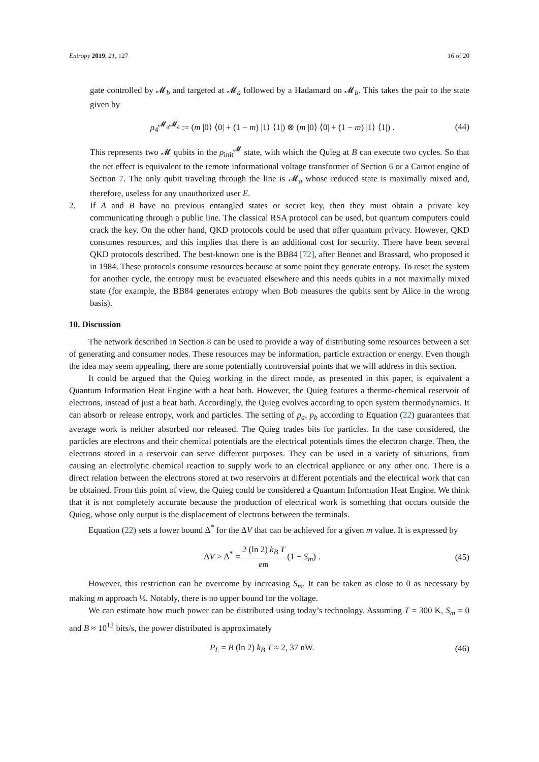Entropy 2019, 21, 127 16 of 20
gate controlled by 𝓜<sub>b</sub> and targeted at 𝓜<sub>a</sub> followed by a Hadamard on 𝓜<sub>b</sub>. This takes the pair to the state given by
ρ<sub>4</sub><sup>𝓜<sub>a</sub>𝓜<sub>a</sub></sup> := (m |0⟩ ⟨0| + (1 − m) |1⟩ ⟨1|) ⊗ (m |0⟩ ⟨0| + (1 − m) |1⟩ ⟨1|) . (44)
This represents two 𝓜 qubits in the ρ<sub>init</sub><sup>𝓜</sup> state, with which the Quieg at B can execute two cycles. So that the net effect is equivalent to the remote informational voltage transformer of Section 6 or a Carnot engine of Section 7. The only qubit traveling through the line is 𝓜<sub>a</sub> whose reduced state is maximally mixed and, therefore, useless for any unauthorized user E.
2. If A and B have no previous entangled states or secret key, then they must obtain a private key communicating through a public line. The classical RSA protocol can be used, but quantum computers could crack the key. On the other hand, QKD protocols could be used that offer quantum privacy. However, QKD consumes resources, and this implies that there is an additional cost for security. There have been several QKD protocols described. The best-known one is the BB84 [72], after Bennet and Brassard, who proposed it in 1984. These protocols consume resources because at some point they generate entropy. To reset the system for another cycle, the entropy must be evacuated elsewhere and this needs qubits in a not maximally mixed state (for example, the BB84 generates entropy when Bob measures the qubits sent by Alice in the wrong basis).
10. Discussion
The network described in Section 8 can be used to provide a way of distributing some resources between a set of generating and consumer nodes. These resources may be information, particle extraction or energy. Even though the idea may seem appealing, there are some potentially controversial points that we will address in this section.
It could be argued that the Quieg working in the direct mode, as presented in this paper, is equivalent a Quantum Information Heat Engine with a heat bath. However, the Quieg features a thermo-chemical reservoir of electrons, instead of just a heat bath. Accordingly, the Quieg evolves according to open system thermodynamics. It can absorb or release entropy, work and particles. The setting of p<sub>a</sub>, p<sub>b</sub> according to Equation (22) guarantees that average work is neither absorbed nor released. The Quieg trades bits for particles. In the case considered, the particles are electrons and their chemical potentials are the electrical potentials times the electron charge. Then, the electrons stored in a reservoir can serve different purposes. They can be used in a variety of situations, from causing an electrolytic chemical reaction to supply work to an electrical appliance or any other one. There is a direct relation between the electrons stored at two reservoirs at different potentials and the electrical work that can be obtained. From this point of view, the Quieg could be considered a Quantum Information Heat Engine. We think that it is not completely accurate because the production of electrical work is something that occurs outside the Quieg, whose only output is the displacement of electrons between the terminals.
Equation (22) sets a lower bound Δ<sup>*</sup> for the ΔV that can be achieved for a given m value. It is expressed by
ΔV > Δ<sup>*</sup> = 2 (ln 2) k<sub>B</sub> T em (1 − S<sub>m</sub>) . (45)
However, this restriction can be overcome by increasing S<sub>m</sub>. It can be taken as close to 0 as necessary by making m approach ½. Notably, there is no upper bound for the voltage.
We can estimate how much power can be distributed using today’s technology. Assuming T = 300 K, S<sub>m</sub> = 0 and B ≈ 10<sup>12</sup> bits/s, the power distributed is approximately
P<sub>L</sub> = B (ln 2) k<sub>B</sub> T ≈ 2, 37 nW. (46)